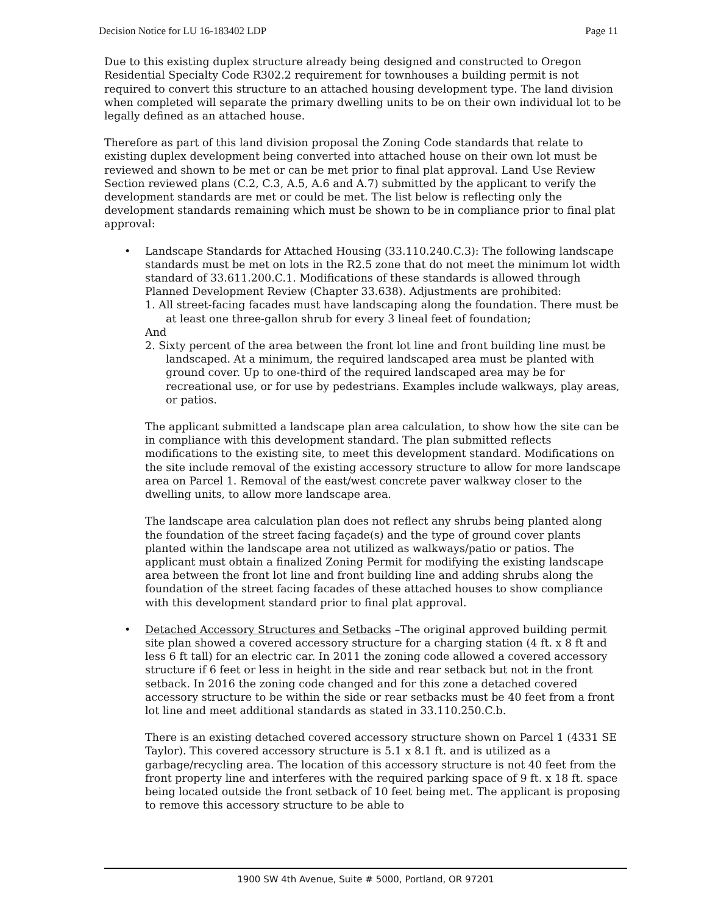Decision Notice for LU 16-183402 LDP Page 11
Due to this existing duplex structure already being designed and constructed to Oregon Residential Specialty Code R302.2 requirement for townhouses a building permit is not required to convert this structure to an attached housing development type. The land division when completed will separate the primary dwelling units to be on their own individual lot to be legally defined as an attached house.
Therefore as part of this land division proposal the Zoning Code standards that relate to existing duplex development being converted into attached house on their own lot must be reviewed and shown to be met or can be met prior to final plat approval. Land Use Review Section reviewed plans (C.2, C.3, A.5, A.6 and A.7) submitted by the applicant to verify the development standards are met or could be met. The list below is reflecting only the development standards remaining which must be shown to be in compliance prior to final plat approval:
•
Landscape Standards for Attached Housing (33.110.240.C.3): The following landscape standards must be met on lots in the R2.5 zone that do not meet the minimum lot width standard of 33.611.200.C.1. Modifications of these standards is allowed through Planned Development Review (Chapter 33.638). Adjustments are prohibited:
1. All street-facing facades must have landscaping along the foundation. There must be at least one three-gallon shrub for every 3 lineal feet of foundation;
And
2. Sixty percent of the area between the front lot line and front building line must be landscaped. At a minimum, the required landscaped area must be planted with ground cover. Up to one-third of the required landscaped area may be for recreational use, or for use by pedestrians. Examples include walkways, play areas, or patios.
The applicant submitted a landscape plan area calculation, to show how the site can be in compliance with this development standard. The plan submitted reflects modifications to the existing site, to meet this development standard. Modifications on the site include removal of the existing accessory structure to allow for more landscape area on Parcel 1. Removal of the east/west concrete paver walkway closer to the dwelling units, to allow more landscape area.
The landscape area calculation plan does not reflect any shrubs being planted along the foundation of the street facing façade(s) and the type of ground cover plants planted within the landscape area not utilized as walkways/patio or patios. The applicant must obtain a finalized Zoning Permit for modifying the existing landscape area between the front lot line and front building line and adding shrubs along the foundation of the street facing facades of these attached houses to show compliance with this development standard prior to final plat approval.
•
Detached Accessory Structures and Setbacks –The original approved building permit site plan showed a covered accessory structure for a charging station (4 ft. x 8 ft and less 6 ft tall) for an electric car. In 2011 the zoning code allowed a covered accessory structure if 6 feet or less in height in the side and rear setback but not in the front setback. In 2016 the zoning code changed and for this zone a detached covered accessory structure to be within the side or rear setbacks must be 40 feet from a front lot line and meet additional standards as stated in 33.110.250.C.b.
There is an existing detached covered accessory structure shown on Parcel 1 (4331 SE Taylor). This covered accessory structure is 5.1 x 8.1 ft. and is utilized as a garbage/recycling area. The location of this accessory structure is not 40 feet from the front property line and interferes with the required parking space of 9 ft. x 18 ft. space being located outside the front setback of 10 feet being met. The applicant is proposing to remove this accessory structure to be able to
1900 SW 4th Avenue, Suite # 5000, Portland, OR 97201